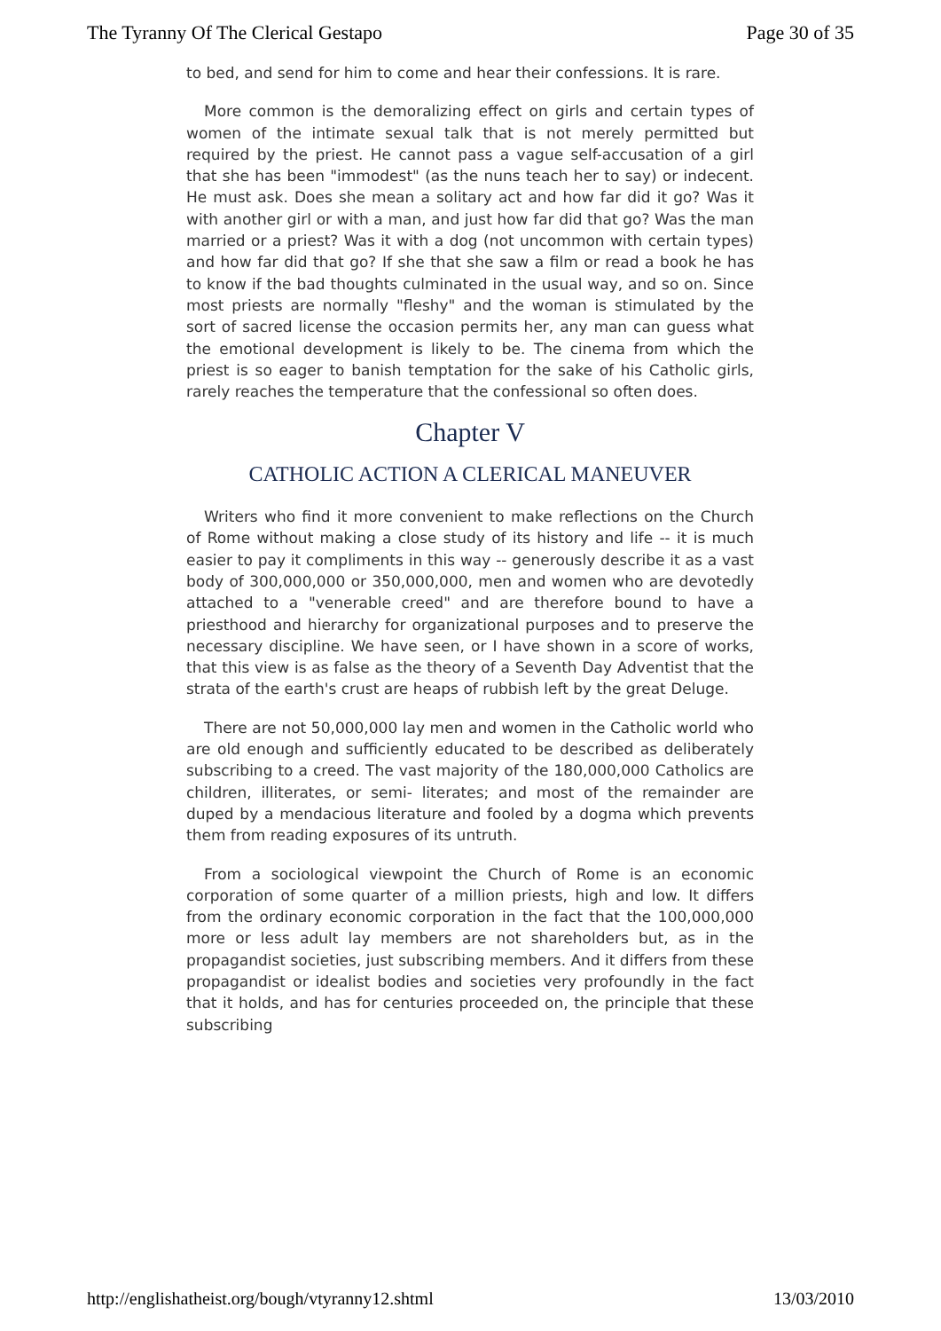The Tyranny Of The Clerical Gestapo Page 30 of 35
to bed, and send for him to come and hear their confessions. It is rare.
More common is the demoralizing effect on girls and certain types of women of the intimate sexual talk that is not merely permitted but required by the priest. He cannot pass a vague self-accusation of a girl that she has been "immodest" (as the nuns teach her to say) or indecent. He must ask. Does she mean a solitary act and how far did it go? Was it with another girl or with a man, and just how far did that go? Was the man married or a priest? Was it with a dog (not uncommon with certain types) and how far did that go? If she that she saw a film or read a book he has to know if the bad thoughts culminated in the usual way, and so on. Since most priests are normally "fleshy" and the woman is stimulated by the sort of sacred license the occasion permits her, any man can guess what the emotional development is likely to be. The cinema from which the priest is so eager to banish temptation for the sake of his Catholic girls, rarely reaches the temperature that the confessional so often does.
Chapter V
CATHOLIC ACTION A CLERICAL MANEUVER
Writers who find it more convenient to make reflections on the Church of Rome without making a close study of its history and life -- it is much easier to pay it compliments in this way -- generously describe it as a vast body of 300,000,000 or 350,000,000, men and women who are devotedly attached to a "venerable creed" and are therefore bound to have a priesthood and hierarchy for organizational purposes and to preserve the necessary discipline. We have seen, or I have shown in a score of works, that this view is as false as the theory of a Seventh Day Adventist that the strata of the earth's crust are heaps of rubbish left by the great Deluge.
There are not 50,000,000 lay men and women in the Catholic world who are old enough and sufficiently educated to be described as deliberately subscribing to a creed. The vast majority of the 180,000,000 Catholics are children, illiterates, or semi- literates; and most of the remainder are duped by a mendacious literature and fooled by a dogma which prevents them from reading exposures of its untruth.
From a sociological viewpoint the Church of Rome is an economic corporation of some quarter of a million priests, high and low. It differs from the ordinary economic corporation in the fact that the 100,000,000 more or less adult lay members are not shareholders but, as in the propagandist societies, just subscribing members. And it differs from these propagandist or idealist bodies and societies very profoundly in the fact that it holds, and has for centuries proceeded on, the principle that these subscribing
http://englishatheist.org/bough/vtyranny12.shtml 13/03/2010